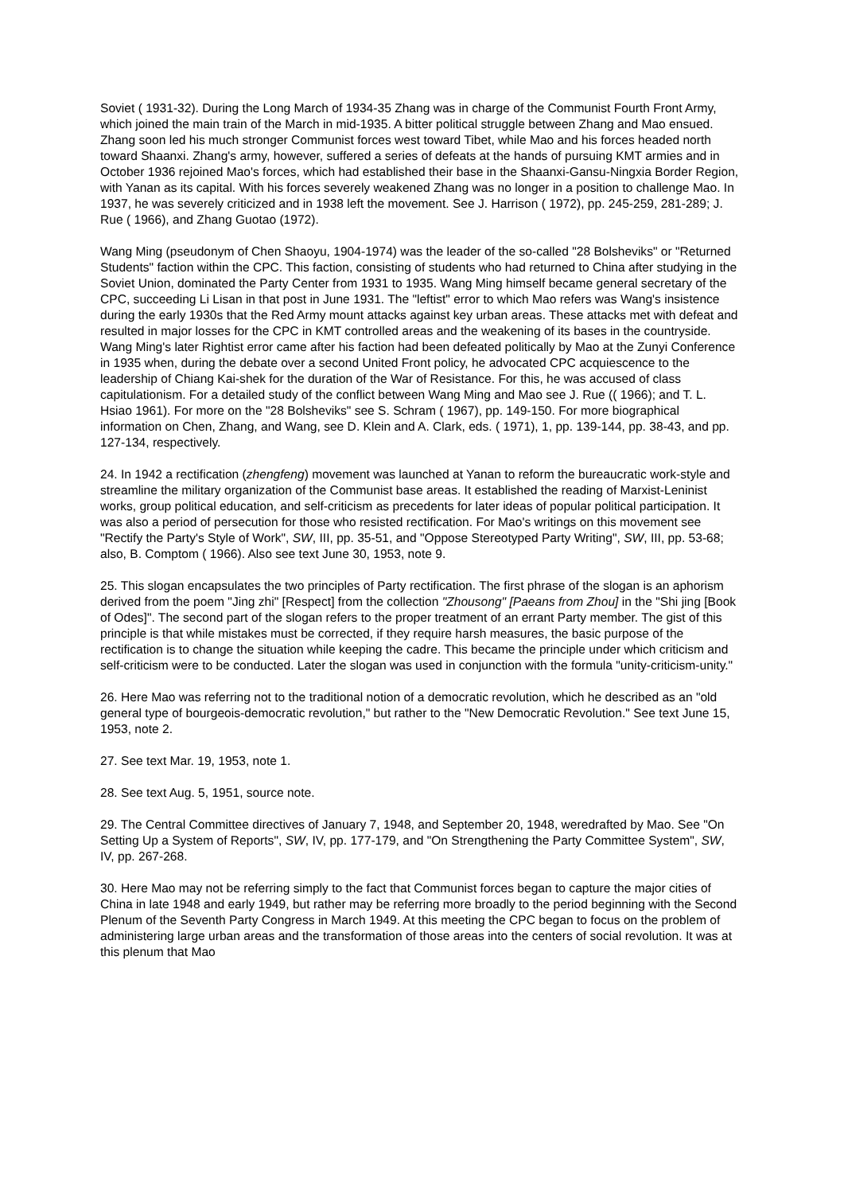Soviet ( 1931-32). During the Long March of 1934-35 Zhang was in charge of the Communist Fourth Front Army, which joined the main train of the March in mid-1935. A bitter political struggle between Zhang and Mao ensued. Zhang soon led his much stronger Communist forces west toward Tibet, while Mao and his forces headed north toward Shaanxi. Zhang's army, however, suffered a series of defeats at the hands of pursuing KMT armies and in October 1936 rejoined Mao's forces, which had established their base in the Shaanxi-Gansu-Ningxia Border Region, with Yanan as its capital. With his forces severely weakened Zhang was no longer in a position to challenge Mao. In 1937, he was severely criticized and in 1938 left the movement. See J. Harrison ( 1972), pp. 245-259, 281-289; J. Rue ( 1966), and Zhang Guotao (1972).
Wang Ming (pseudonym of Chen Shaoyu, 1904-1974) was the leader of the so-called "28 Bolsheviks" or "Returned Students" faction within the CPC. This faction, consisting of students who had returned to China after studying in the Soviet Union, dominated the Party Center from 1931 to 1935. Wang Ming himself became general secretary of the CPC, succeeding Li Lisan in that post in June 1931. The "leftist" error to which Mao refers was Wang's insistence during the early 1930s that the Red Army mount attacks against key urban areas. These attacks met with defeat and resulted in major losses for the CPC in KMT controlled areas and the weakening of its bases in the countryside. Wang Ming's later Rightist error came after his faction had been defeated politically by Mao at the Zunyi Conference in 1935 when, during the debate over a second United Front policy, he advocated CPC acquiescence to the leadership of Chiang Kai-shek for the duration of the War of Resistance. For this, he was accused of class capitulationism. For a detailed study of the conflict between Wang Ming and Mao see J. Rue (( 1966); and T. L. Hsiao 1961). For more on the "28 Bolsheviks" see S. Schram ( 1967), pp. 149-150. For more biographical information on Chen, Zhang, and Wang, see D. Klein and A. Clark, eds. ( 1971), 1, pp. 139-144, pp. 38-43, and pp. 127-134, respectively.
24. In 1942 a rectification (zhengfeng) movement was launched at Yanan to reform the bureaucratic work-style and streamline the military organization of the Communist base areas. It established the reading of Marxist-Leninist works, group political education, and self-criticism as precedents for later ideas of popular political participation. It was also a period of persecution for those who resisted rectification. For Mao's writings on this movement see "Rectify the Party's Style of Work", SW, III, pp. 35-51, and "Oppose Stereotyped Party Writing", SW, III, pp. 53-68; also, B. Comptom ( 1966). Also see text June 30, 1953, note 9.
25. This slogan encapsulates the two principles of Party rectification. The first phrase of the slogan is an aphorism derived from the poem "Jing zhi" [Respect] from the collection "Zhousong" [Paeans from Zhou] in the "Shi jing [Book of Odes]". The second part of the slogan refers to the proper treatment of an errant Party member. The gist of this principle is that while mistakes must be corrected, if they require harsh measures, the basic purpose of the rectification is to change the situation while keeping the cadre. This became the principle under which criticism and self-criticism were to be conducted. Later the slogan was used in conjunction with the formula "unity-criticism-unity."
26. Here Mao was referring not to the traditional notion of a democratic revolution, which he described as an "old general type of bourgeois-democratic revolution," but rather to the "New Democratic Revolution." See text June 15, 1953, note 2.
27. See text Mar. 19, 1953, note 1.
28. See text Aug. 5, 1951, source note.
29. The Central Committee directives of January 7, 1948, and September 20, 1948, weredrafted by Mao. See "On Setting Up a System of Reports", SW, IV, pp. 177-179, and "On Strengthening the Party Committee System", SW, IV, pp. 267-268.
30. Here Mao may not be referring simply to the fact that Communist forces began to capture the major cities of China in late 1948 and early 1949, but rather may be referring more broadly to the period beginning with the Second Plenum of the Seventh Party Congress in March 1949. At this meeting the CPC began to focus on the problem of administering large urban areas and the transformation of those areas into the centers of social revolution. It was at this plenum that Mao